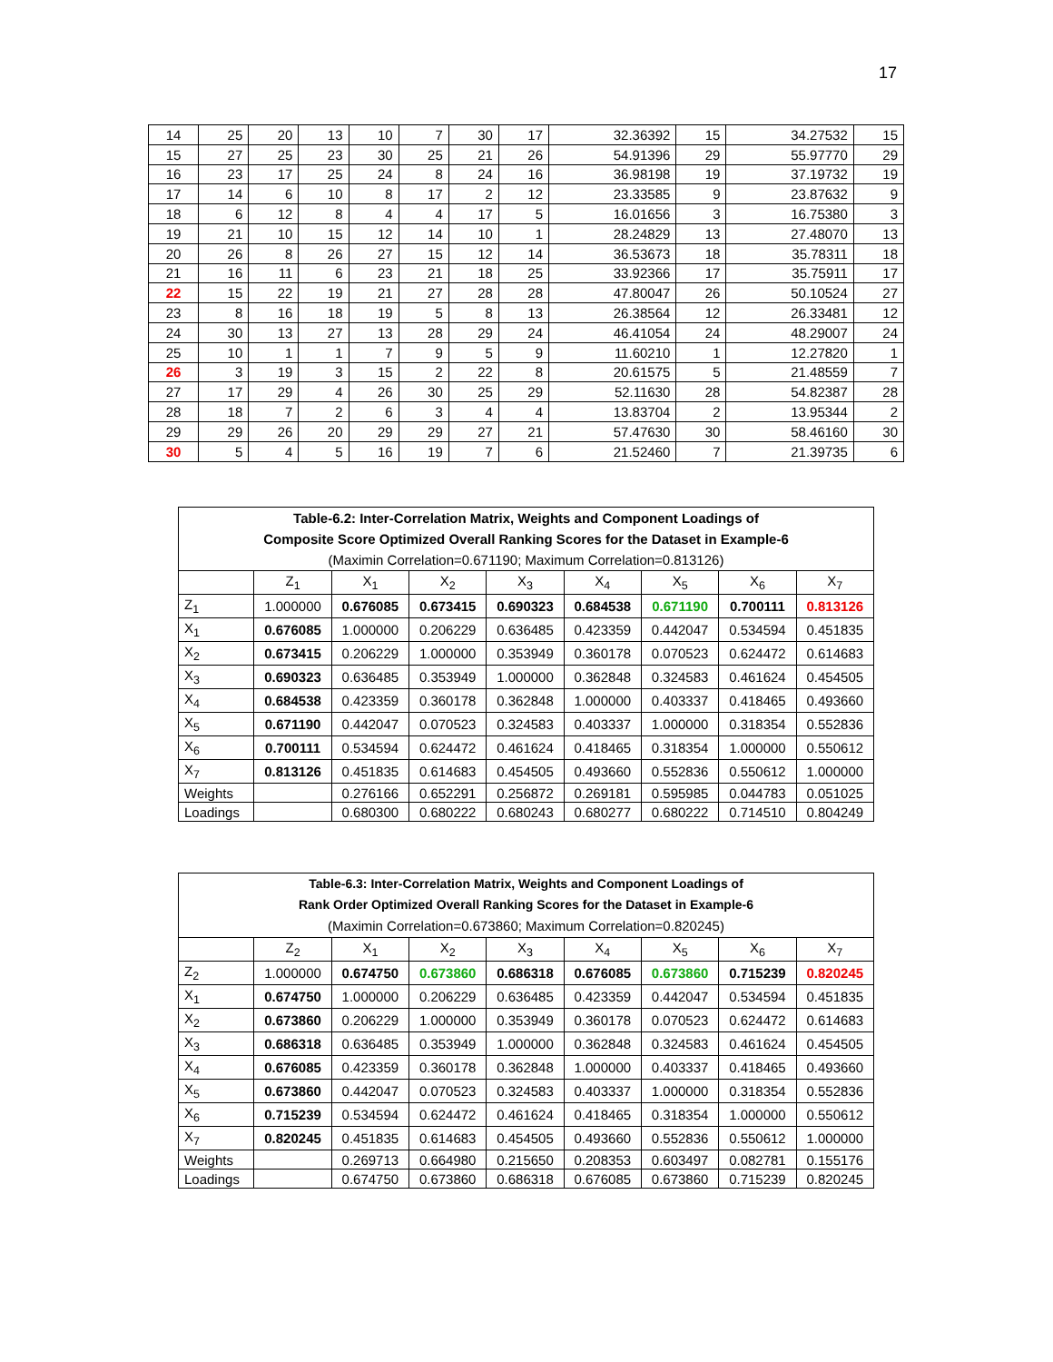17
| 14 | 25 | 20 | 13 | 10 | 7 | 30 | 17 | 32.36392 | 15 | 34.27532 | 15 |
| 15 | 27 | 25 | 23 | 30 | 25 | 21 | 26 | 54.91396 | 29 | 55.97770 | 29 |
| 16 | 23 | 17 | 25 | 24 | 8 | 24 | 16 | 36.98198 | 19 | 37.19732 | 19 |
| 17 | 14 | 6 | 10 | 8 | 17 | 2 | 12 | 23.33585 | 9 | 23.87632 | 9 |
| 18 | 6 | 12 | 8 | 4 | 4 | 17 | 5 | 16.01656 | 3 | 16.75380 | 3 |
| 19 | 21 | 10 | 15 | 12 | 14 | 10 | 1 | 28.24829 | 13 | 27.48070 | 13 |
| 20 | 26 | 8 | 26 | 27 | 15 | 12 | 14 | 36.53673 | 18 | 35.78311 | 18 |
| 21 | 16 | 11 | 6 | 23 | 21 | 18 | 25 | 33.92366 | 17 | 35.75911 | 17 |
| 22 | 15 | 22 | 19 | 21 | 27 | 28 | 28 | 47.80047 | 26 | 50.10524 | 27 |
| 23 | 8 | 16 | 18 | 19 | 5 | 8 | 13 | 26.38564 | 12 | 26.33481 | 12 |
| 24 | 30 | 13 | 27 | 13 | 28 | 29 | 24 | 46.41054 | 24 | 48.29007 | 24 |
| 25 | 10 | 1 | 1 | 7 | 9 | 5 | 9 | 11.60210 | 1 | 12.27820 | 1 |
| 26 | 3 | 19 | 3 | 15 | 2 | 22 | 8 | 20.61575 | 5 | 21.48559 | 7 |
| 27 | 17 | 29 | 4 | 26 | 30 | 25 | 29 | 52.11630 | 28 | 54.82387 | 28 |
| 28 | 18 | 7 | 2 | 6 | 3 | 4 | 4 | 13.83704 | 2 | 13.95344 | 2 |
| 29 | 29 | 26 | 20 | 29 | 29 | 27 | 21 | 57.47630 | 30 | 58.46160 | 30 |
| 30 | 5 | 4 | 5 | 16 | 19 | 7 | 6 | 21.52460 | 7 | 21.39735 | 6 |
| Table-6.2: Inter-Correlation Matrix, Weights and Component Loadings of Composite Score Optimized Overall Ranking Scores for the Dataset in Example-6 (Maximin Correlation=0.671190; Maximum Correlation=0.813126) | | | | | | | | |
| | Z<sub>1</sub> | X<sub>1</sub> | X<sub>2</sub> | X<sub>3</sub> | X<sub>4</sub> | X<sub>5</sub> | X<sub>6</sub> | X<sub>7</sub> |
| Z<sub>1</sub> | 1.000000 | 0.676085 | 0.673415 | 0.690323 | 0.684538 | 0.671190 | 0.700111 | 0.813126 |
| X<sub>1</sub> | 0.676085 | 1.000000 | 0.206229 | 0.636485 | 0.423359 | 0.442047 | 0.534594 | 0.451835 |
| X<sub>2</sub> | 0.673415 | 0.206229 | 1.000000 | 0.353949 | 0.360178 | 0.070523 | 0.624472 | 0.614683 |
| X<sub>3</sub> | 0.690323 | 0.636485 | 0.353949 | 1.000000 | 0.362848 | 0.324583 | 0.461624 | 0.454505 |
| X<sub>4</sub> | 0.684538 | 0.423359 | 0.360178 | 0.362848 | 1.000000 | 0.403337 | 0.418465 | 0.493660 |
| X<sub>5</sub> | 0.671190 | 0.442047 | 0.070523 | 0.324583 | 0.403337 | 1.000000 | 0.318354 | 0.552836 |
| X<sub>6</sub> | 0.700111 | 0.534594 | 0.624472 | 0.461624 | 0.418465 | 0.318354 | 1.000000 | 0.550612 |
| X<sub>7</sub> | 0.813126 | 0.451835 | 0.614683 | 0.454505 | 0.493660 | 0.552836 | 0.550612 | 1.000000 |
| Weights | | 0.276166 | 0.652291 | 0.256872 | 0.269181 | 0.595985 | 0.044783 | 0.051025 |
| Loadings | | 0.680300 | 0.680222 | 0.680243 | 0.680277 | 0.680222 | 0.714510 | 0.804249 |
| Table-6.3: Inter-Correlation Matrix, Weights and Component Loadings of Rank Order Optimized Overall Ranking Scores for the Dataset in Example-6 (Maximin Correlation=0.673860; Maximum Correlation=0.820245) | | | | | | | | |
| | Z<sub>2</sub> | X<sub>1</sub> | X<sub>2</sub> | X<sub>3</sub> | X<sub>4</sub> | X<sub>5</sub> | X<sub>6</sub> | X<sub>7</sub> |
| Z<sub>2</sub> | 1.000000 | 0.674750 | 0.673860 | 0.686318 | 0.676085 | 0.673860 | 0.715239 | 0.820245 |
| X<sub>1</sub> | 0.674750 | 1.000000 | 0.206229 | 0.636485 | 0.423359 | 0.442047 | 0.534594 | 0.451835 |
| X<sub>2</sub> | 0.673860 | 0.206229 | 1.000000 | 0.353949 | 0.360178 | 0.070523 | 0.624472 | 0.614683 |
| X<sub>3</sub> | 0.686318 | 0.636485 | 0.353949 | 1.000000 | 0.362848 | 0.324583 | 0.461624 | 0.454505 |
| X<sub>4</sub> | 0.676085 | 0.423359 | 0.360178 | 0.362848 | 1.000000 | 0.403337 | 0.418465 | 0.493660 |
| X<sub>5</sub> | 0.673860 | 0.442047 | 0.070523 | 0.324583 | 0.403337 | 1.000000 | 0.318354 | 0.552836 |
| X<sub>6</sub> | 0.715239 | 0.534594 | 0.624472 | 0.461624 | 0.418465 | 0.318354 | 1.000000 | 0.550612 |
| X<sub>7</sub> | 0.820245 | 0.451835 | 0.614683 | 0.454505 | 0.493660 | 0.552836 | 0.550612 | 1.000000 |
| Weights | | 0.269713 | 0.664980 | 0.215650 | 0.208353 | 0.603497 | 0.082781 | 0.155176 |
| Loadings | | 0.674750 | 0.673860 | 0.686318 | 0.676085 | 0.673860 | 0.715239 | 0.820245 |